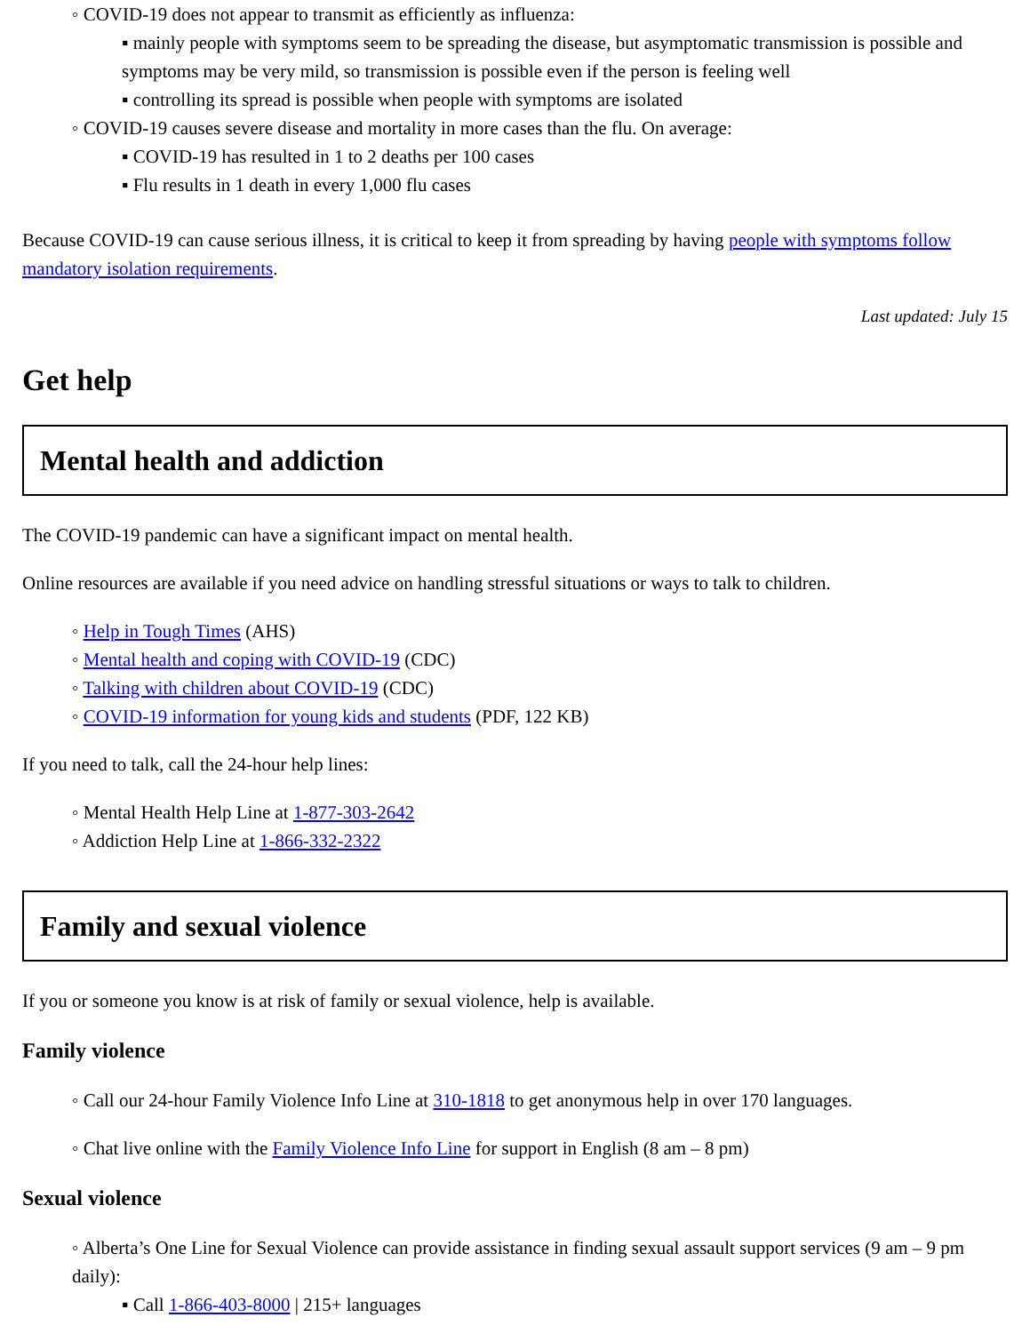◦ COVID-19 does not appear to transmit as efficiently as influenza:
▪ mainly people with symptoms seem to be spreading the disease, but asymptomatic transmission is possible and symptoms may be very mild, so transmission is possible even if the person is feeling well
▪ controlling its spread is possible when people with symptoms are isolated
◦ COVID-19 causes severe disease and mortality in more cases than the flu. On average:
▪ COVID-19 has resulted in 1 to 2 deaths per 100 cases
▪ Flu results in 1 death in every 1,000 flu cases
Because COVID-19 can cause serious illness, it is critical to keep it from spreading by having people with symptoms follow mandatory isolation requirements.
Last updated: July 15
Get help
Mental health and addiction
The COVID-19 pandemic can have a significant impact on mental health.
Online resources are available if you need advice on handling stressful situations or ways to talk to children.
◦ Help in Tough Times (AHS)
◦ Mental health and coping with COVID-19 (CDC)
◦ Talking with children about COVID-19 (CDC)
◦ COVID-19 information for young kids and students (PDF, 122 KB)
If you need to talk, call the 24-hour help lines:
◦ Mental Health Help Line at 1-877-303-2642
◦ Addiction Help Line at 1-866-332-2322
Family and sexual violence
If you or someone you know is at risk of family or sexual violence, help is available.
Family violence
◦ Call our 24-hour Family Violence Info Line at 310-1818 to get anonymous help in over 170 languages.
◦ Chat live online with the Family Violence Info Line for support in English (8 am – 8 pm)
Sexual violence
◦ Alberta’s One Line for Sexual Violence can provide assistance in finding sexual assault support services (9 am – 9 pm daily):
▪ Call 1-866-403-8000 | 215+ languages